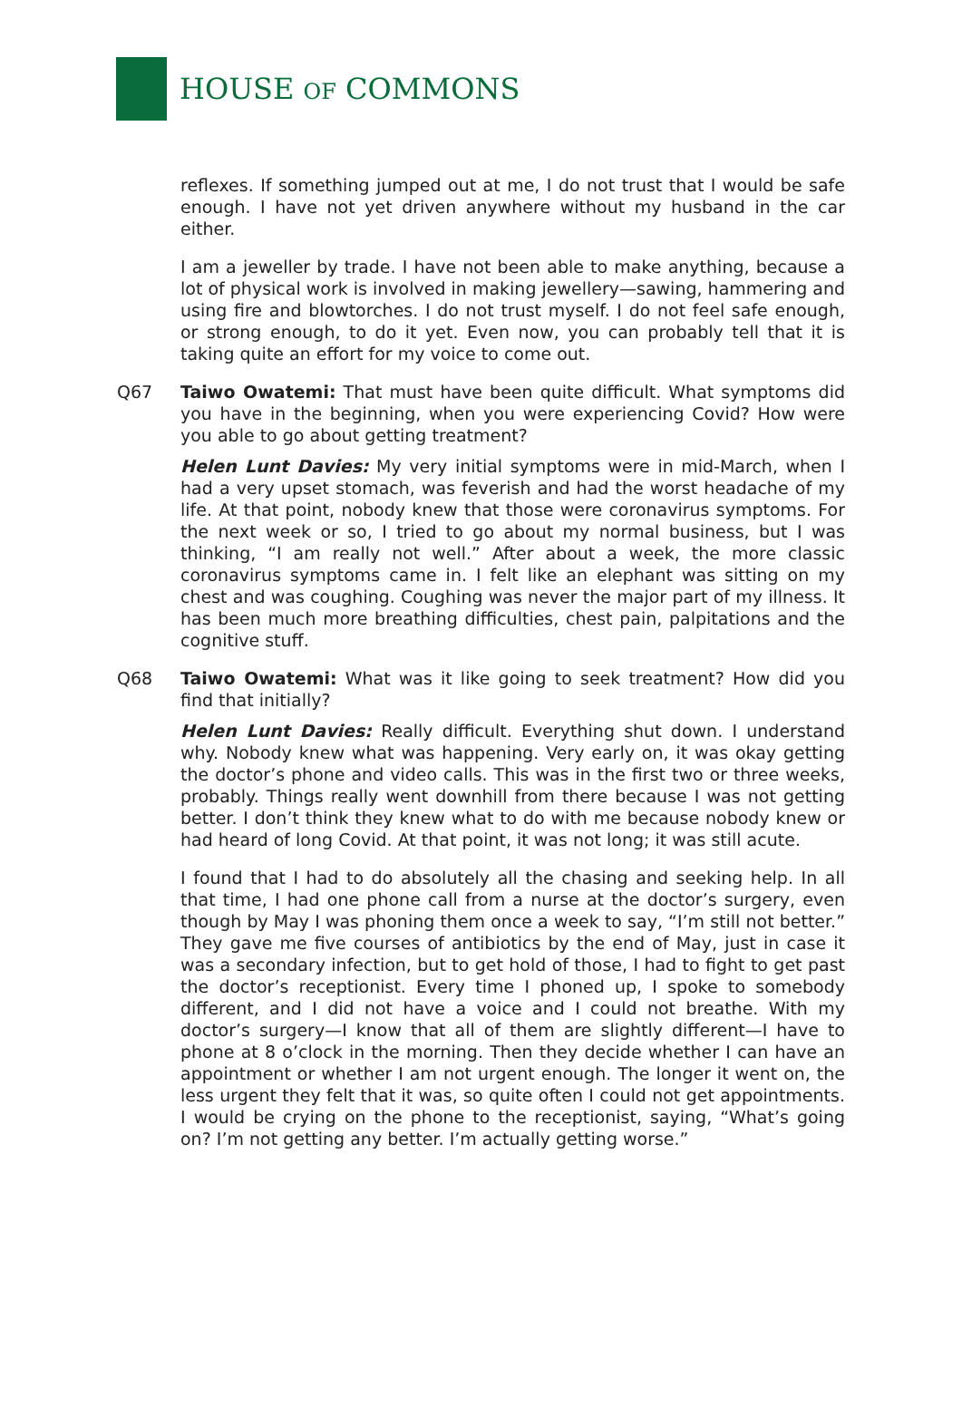HOUSE OF COMMONS
reflexes. If something jumped out at me, I do not trust that I would be safe enough. I have not yet driven anywhere without my husband in the car either.
I am a jeweller by trade. I have not been able to make anything, because a lot of physical work is involved in making jewellery—sawing, hammering and using fire and blowtorches. I do not trust myself. I do not feel safe enough, or strong enough, to do it yet. Even now, you can probably tell that it is taking quite an effort for my voice to come out.
Q67 Taiwo Owatemi: That must have been quite difficult. What symptoms did you have in the beginning, when you were experiencing Covid? How were you able to go about getting treatment?
Helen Lunt Davies: My very initial symptoms were in mid-March, when I had a very upset stomach, was feverish and had the worst headache of my life. At that point, nobody knew that those were coronavirus symptoms. For the next week or so, I tried to go about my normal business, but I was thinking, “I am really not well.” After about a week, the more classic coronavirus symptoms came in. I felt like an elephant was sitting on my chest and was coughing. Coughing was never the major part of my illness. It has been much more breathing difficulties, chest pain, palpitations and the cognitive stuff.
Q68 Taiwo Owatemi: What was it like going to seek treatment? How did you find that initially?
Helen Lunt Davies: Really difficult. Everything shut down. I understand why. Nobody knew what was happening. Very early on, it was okay getting the doctor’s phone and video calls. This was in the first two or three weeks, probably. Things really went downhill from there because I was not getting better. I don’t think they knew what to do with me because nobody knew or had heard of long Covid. At that point, it was not long; it was still acute.
I found that I had to do absolutely all the chasing and seeking help. In all that time, I had one phone call from a nurse at the doctor’s surgery, even though by May I was phoning them once a week to say, “I’m still not better.” They gave me five courses of antibiotics by the end of May, just in case it was a secondary infection, but to get hold of those, I had to fight to get past the doctor’s receptionist. Every time I phoned up, I spoke to somebody different, and I did not have a voice and I could not breathe. With my doctor’s surgery—I know that all of them are slightly different—I have to phone at 8 o’clock in the morning. Then they decide whether I can have an appointment or whether I am not urgent enough. The longer it went on, the less urgent they felt that it was, so quite often I could not get appointments. I would be crying on the phone to the receptionist, saying, “What’s going on? I’m not getting any better. I’m actually getting worse.”